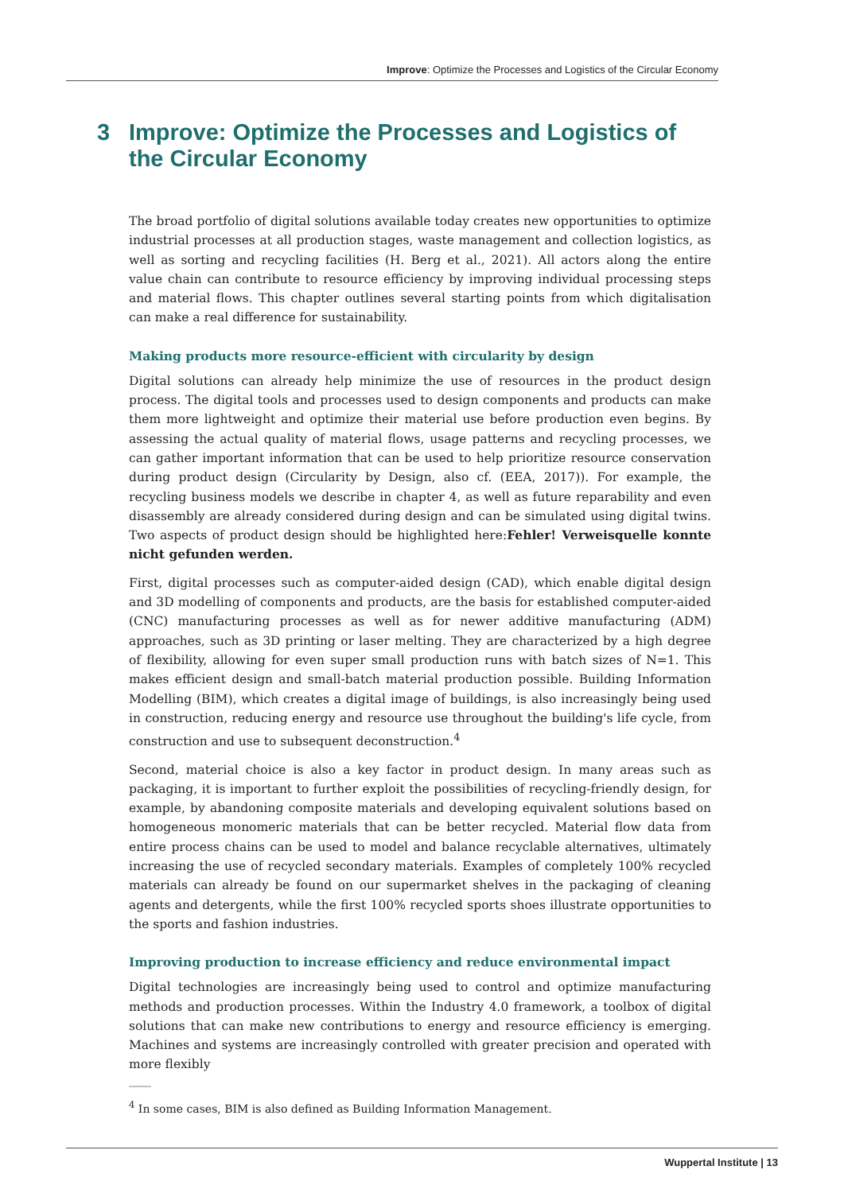Improve: Optimize the Processes and Logistics of the Circular Economy
3 Improve: Optimize the Processes and Logistics of the Circular Economy
The broad portfolio of digital solutions available today creates new opportunities to optimize industrial processes at all production stages, waste management and collection logistics, as well as sorting and recycling facilities (H. Berg et al., 2021). All actors along the entire value chain can contribute to resource efficiency by improving individual processing steps and material flows. This chapter outlines several starting points from which digitalisation can make a real difference for sustainability.
Making products more resource-efficient with circularity by design
Digital solutions can already help minimize the use of resources in the product design process. The digital tools and processes used to design components and products can make them more lightweight and optimize their material use before production even begins. By assessing the actual quality of material flows, usage patterns and recycling processes, we can gather important information that can be used to help prioritize resource conservation during product design (Circularity by Design, also cf. (EEA, 2017)). For example, the recycling business models we describe in chapter 4, as well as future reparability and even disassembly are already considered during design and can be simulated using digital twins. Two aspects of product design should be highlighted here:Fehler! Verweisquelle konnte nicht gefunden werden.
First, digital processes such as computer-aided design (CAD), which enable digital design and 3D modelling of components and products, are the basis for established computer-aided (CNC) manufacturing processes as well as for newer additive manufacturing (ADM) approaches, such as 3D printing or laser melting. They are characterized by a high degree of flexibility, allowing for even super small production runs with batch sizes of N=1. This makes efficient design and small-batch material production possible. Building Information Modelling (BIM), which creates a digital image of buildings, is also increasingly being used in construction, reducing energy and resource use throughout the building's life cycle, from construction and use to subsequent deconstruction.<sup>4</sup>
Second, material choice is also a key factor in product design. In many areas such as packaging, it is important to further exploit the possibilities of recycling-friendly design, for example, by abandoning composite materials and developing equivalent solutions based on homogeneous monomeric materials that can be better recycled. Material flow data from entire process chains can be used to model and balance recyclable alternatives, ultimately increasing the use of recycled secondary materials. Examples of completely 100% recycled materials can already be found on our supermarket shelves in the packaging of cleaning agents and detergents, while the first 100% recycled sports shoes illustrate opportunities to the sports and fashion industries.
Improving production to increase efficiency and reduce environmental impact
Digital technologies are increasingly being used to control and optimize manufacturing methods and production processes. Within the Industry 4.0 framework, a toolbox of digital solutions that can make new contributions to energy and resource efficiency is emerging. Machines and systems are increasingly controlled with greater precision and operated with more flexibly
____
<sup>4</sup> In some cases, BIM is also defined as Building Information Management.
Wuppertal Institute | 13